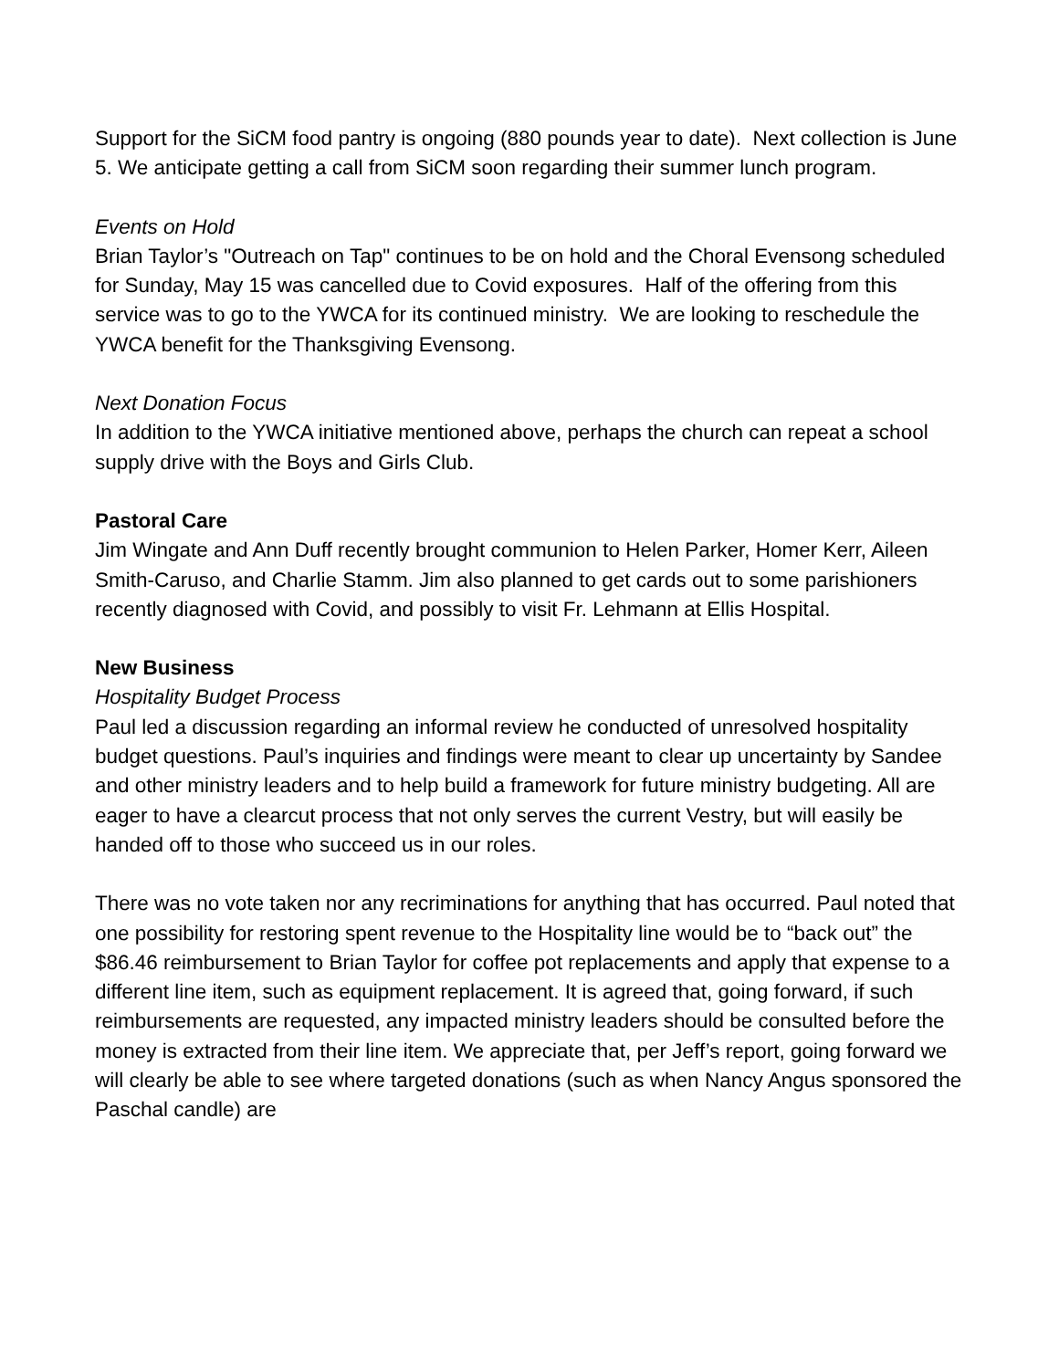Support for the SiCM food pantry is ongoing (880 pounds year to date). Next collection is June 5. We anticipate getting a call from SiCM soon regarding their summer lunch program.
Events on Hold
Brian Taylor’s "Outreach on Tap" continues to be on hold and the Choral Evensong scheduled for Sunday, May 15 was cancelled due to Covid exposures. Half of the offering from this service was to go to the YWCA for its continued ministry. We are looking to reschedule the YWCA benefit for the Thanksgiving Evensong.
Next Donation Focus
In addition to the YWCA initiative mentioned above, perhaps the church can repeat a school supply drive with the Boys and Girls Club.
Pastoral Care
Jim Wingate and Ann Duff recently brought communion to Helen Parker, Homer Kerr, Aileen Smith-Caruso, and Charlie Stamm. Jim also planned to get cards out to some parishioners recently diagnosed with Covid, and possibly to visit Fr. Lehmann at Ellis Hospital.
New Business
Hospitality Budget Process
Paul led a discussion regarding an informal review he conducted of unresolved hospitality budget questions. Paul’s inquiries and findings were meant to clear up uncertainty by Sandee and other ministry leaders and to help build a framework for future ministry budgeting. All are eager to have a clearcut process that not only serves the current Vestry, but will easily be handed off to those who succeed us in our roles.
There was no vote taken nor any recriminations for anything that has occurred. Paul noted that one possibility for restoring spent revenue to the Hospitality line would be to “back out” the $86.46 reimbursement to Brian Taylor for coffee pot replacements and apply that expense to a different line item, such as equipment replacement. It is agreed that, going forward, if such reimbursements are requested, any impacted ministry leaders should be consulted before the money is extracted from their line item. We appreciate that, per Jeff’s report, going forward we will clearly be able to see where targeted donations (such as when Nancy Angus sponsored the Paschal candle) are